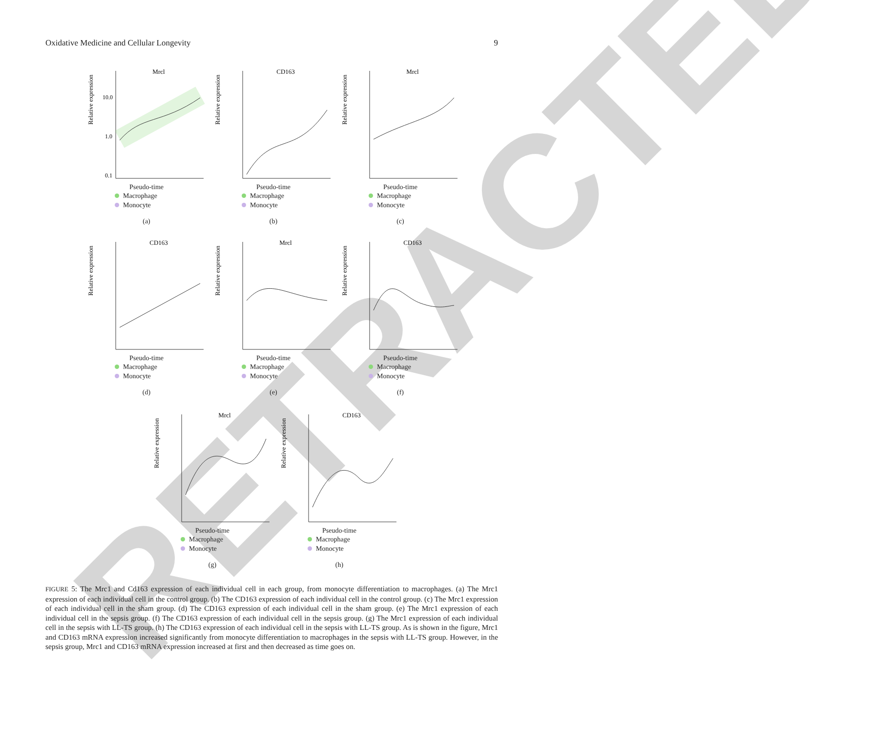RETRACTED
Oxidative Medicine and Cellular Longevity 9
Mrcl
Relative expression
10.0
1.0
0.1
Pseudo-time
Macrophage
Monocyte
(a)
CD163
Relative expression
Pseudo-time
Macrophage
Monocyte
(b)
Mrcl
Relative expression
Pseudo-time
Macrophage
Monocyte
(c)
CD163
Relative expression
Pseudo-time
Macrophage
Monocyte
(d)
Mrcl
Relative expression
Pseudo-time
Macrophage
Monocyte
(e)
CD163
Relative expression
Pseudo-time
Macrophage
Monocyte
(f)
Mrcl
Relative expression
Pseudo-time
Macrophage
Monocyte
(g)
CD163
Relative expression
Pseudo-time
Macrophage
Monocyte
(h)
FIGURE 5: The Mrc1 and Cd163 expression of each individual cell in each group, from monocyte differentiation to macrophages. (a) The Mrc1 expression of each individual cell in the control group. (b) The CD163 expression of each individual cell in the control group. (c) The Mrc1 expression of each individual cell in the sham group. (d) The CD163 expression of each individual cell in the sham group. (e) The Mrc1 expression of each individual cell in the sepsis group. (f) The CD163 expression of each individual cell in the sepsis group. (g) The Mrc1 expression of each individual cell in the sepsis with LL-TS group. (h) The CD163 expression of each individual cell in the sepsis with LL-TS group. As is shown in the figure, Mrc1 and CD163 mRNA expression increased significantly from monocyte differentiation to macrophages in the sepsis with LL-TS group. However, in the sepsis group, Mrc1 and CD163 mRNA expression increased at first and then decreased as time goes on.